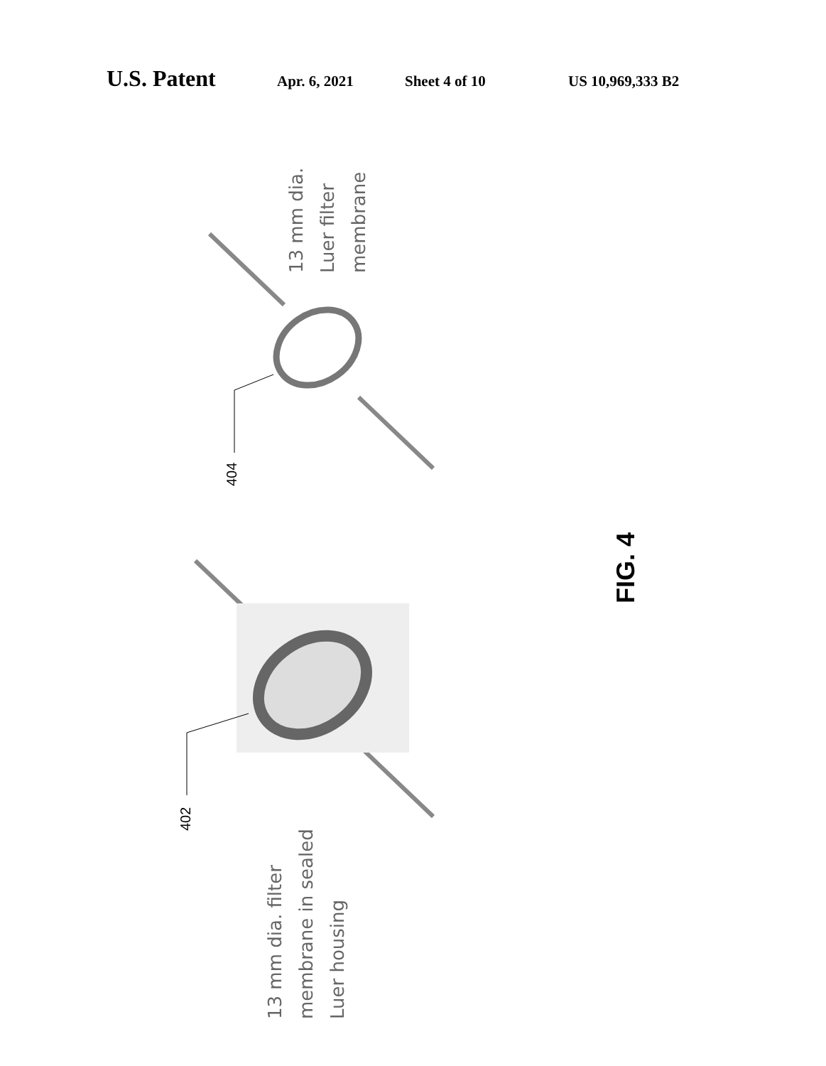U.S. Patent
Apr. 6, 2021 Sheet 4 of 10 US 10,969,333 B2
13 mm dia.
Luer filter
membrane
404
402
13 mm dia. filter
membrane in sealed
Luer housing
FIG. 4